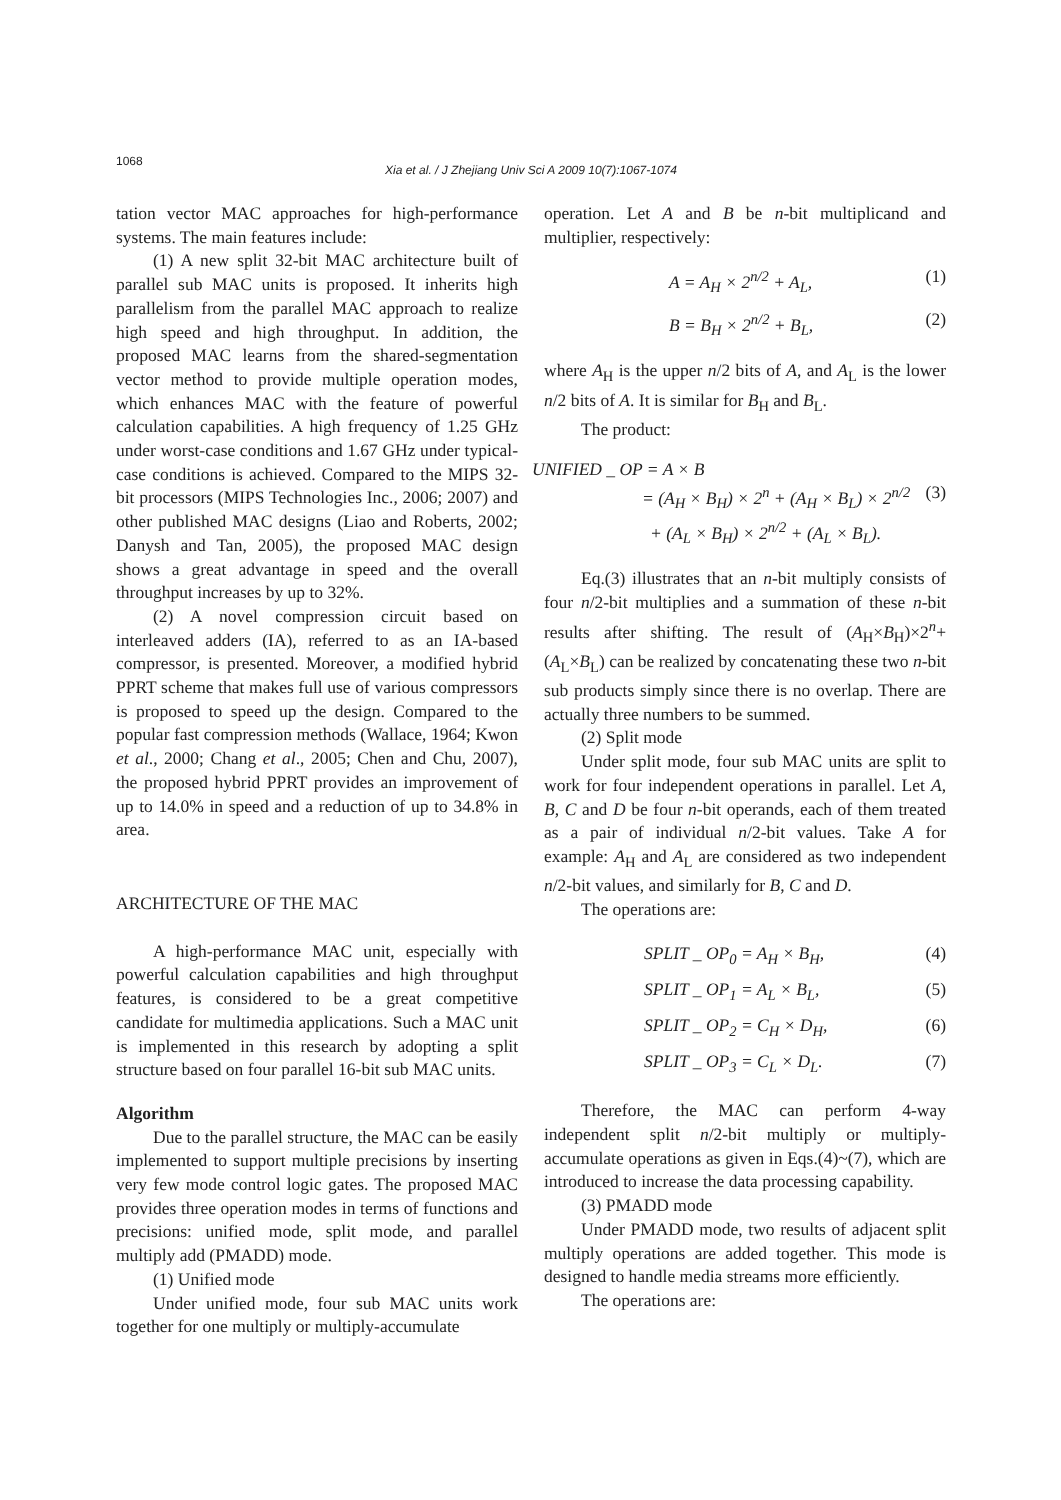1068
Xia et al. / J Zhejiang Univ Sci A 2009 10(7):1067-1074
tation vector MAC approaches for high-performance systems. The main features include:
(1) A new split 32-bit MAC architecture built of parallel sub MAC units is proposed. It inherits high parallelism from the parallel MAC approach to realize high speed and high throughput. In addition, the proposed MAC learns from the shared-segmentation vector method to provide multiple operation modes, which enhances MAC with the feature of powerful calculation capabilities. A high frequency of 1.25 GHz under worst-case conditions and 1.67 GHz under typical-case conditions is achieved. Compared to the MIPS 32-bit processors (MIPS Technologies Inc., 2006; 2007) and other published MAC designs (Liao and Roberts, 2002; Danysh and Tan, 2005), the proposed MAC design shows a great advantage in speed and the overall throughput increases by up to 32%.
(2) A novel compression circuit based on interleaved adders (IA), referred to as an IA-based compressor, is presented. Moreover, a modified hybrid PPRT scheme that makes full use of various compressors is proposed to speed up the design. Compared to the popular fast compression methods (Wallace, 1964; Kwon et al., 2000; Chang et al., 2005; Chen and Chu, 2007), the proposed hybrid PPRT provides an improvement of up to 14.0% in speed and a reduction of up to 34.8% in area.
ARCHITECTURE OF THE MAC
A high-performance MAC unit, especially with powerful calculation capabilities and high throughput features, is considered to be a great competitive candidate for multimedia applications. Such a MAC unit is implemented in this research by adopting a split structure based on four parallel 16-bit sub MAC units.
Algorithm
Due to the parallel structure, the MAC can be easily implemented to support multiple precisions by inserting very few mode control logic gates. The proposed MAC provides three operation modes in terms of functions and precisions: unified mode, split mode, and parallel multiply add (PMADD) mode.
(1) Unified mode
Under unified mode, four sub MAC units work together for one multiply or multiply-accumulate
operation. Let A and B be n-bit multiplicand and multiplier, respectively:
A = A<sub>H</sub> × 2<sup>n/2</sup> + A<sub>L</sub>, (1)
B = B<sub>H</sub> × 2<sup>n/2</sup> + B<sub>L</sub>, (2)
where A<sub>H</sub> is the upper n/2 bits of A, and A<sub>L</sub> is the lower n/2 bits of A. It is similar for B<sub>H</sub> and B<sub>L</sub>.
The product:
UNIFIED _ OP = A × B
= (A<sub>H</sub> × B<sub>H</sub>) × 2<sup>n</sup> + (A<sub>H</sub> × B<sub>L</sub>) × 2<sup>n/2</sup> (3)
+ (A<sub>L</sub> × B<sub>H</sub>) × 2<sup>n/2</sup> + (A<sub>L</sub> × B<sub>L</sub>).
Eq.(3) illustrates that an n-bit multiply consists of four n/2-bit multiplies and a summation of these n-bit results after shifting. The result of (A<sub>H</sub>×B<sub>H</sub>)×2<sup>n</sup>+(A<sub>L</sub>×B<sub>L</sub>) can be realized by concatenating these two n-bit sub products simply since there is no overlap. There are actually three numbers to be summed.
(2) Split mode
Under split mode, four sub MAC units are split to work for four independent operations in parallel. Let A, B, C and D be four n-bit operands, each of them treated as a pair of individual n/2-bit values. Take A for example: A<sub>H</sub> and A<sub>L</sub> are considered as two independent n/2-bit values, and similarly for B, C and D.
The operations are:
SPLIT _ OP<sub>0</sub> = A<sub>H</sub> × B<sub>H</sub>, (4)
SPLIT _ OP<sub>1</sub> = A<sub>L</sub> × B<sub>L</sub>, (5)
SPLIT _ OP<sub>2</sub> = C<sub>H</sub> × D<sub>H</sub>, (6)
SPLIT _ OP<sub>3</sub> = C<sub>L</sub> × D<sub>L</sub>. (7)
Therefore, the MAC can perform 4-way independent split n/2-bit multiply or multiply-accumulate operations as given in Eqs.(4)~(7), which are introduced to increase the data processing capability.
(3) PMADD mode
Under PMADD mode, two results of adjacent split multiply operations are added together. This mode is designed to handle media streams more efficiently.
The operations are: